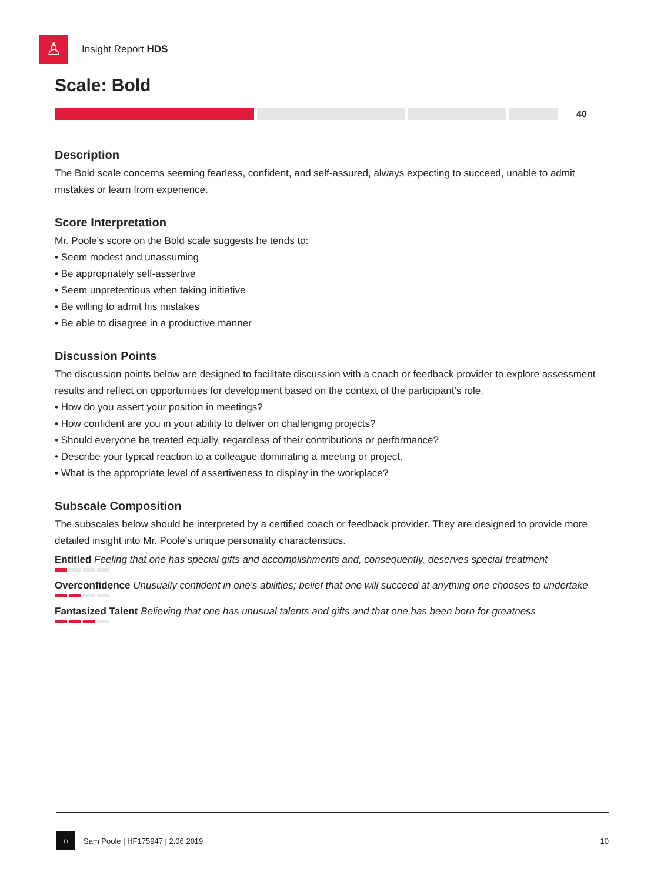♙
Insight Report HDS
Scale: Bold
40
Description
The Bold scale concerns seeming fearless, confident, and self-assured, always expecting to succeed, unable to admit mistakes or learn from experience.
Score Interpretation
Mr. Poole's score on the Bold scale suggests he tends to:
• Seem modest and unassuming
• Be appropriately self-assertive
• Seem unpretentious when taking initiative
• Be willing to admit his mistakes
• Be able to disagree in a productive manner
Discussion Points
The discussion points below are designed to facilitate discussion with a coach or feedback provider to explore assessment results and reflect on opportunities for development based on the context of the participant's role.
• How do you assert your position in meetings?
• How confident are you in your ability to deliver on challenging projects?
• Should everyone be treated equally, regardless of their contributions or performance?
• Describe your typical reaction to a colleague dominating a meeting or project.
• What is the appropriate level of assertiveness to display in the workplace?
Subscale Composition
The subscales below should be interpreted by a certified coach or feedback provider. They are designed to provide more detailed insight into Mr. Poole's unique personality characteristics.
Entitled Feeling that one has special gifts and accomplishments and, consequently, deserves special treatment
Overconfidence Unusually confident in one's abilities; belief that one will succeed at anything one chooses to undertake
Fantasized Talent Believing that one has unusual talents and gifts and that one has been born for greatness
∩
Sam Poole | HF175947 | 2.06.2019 10